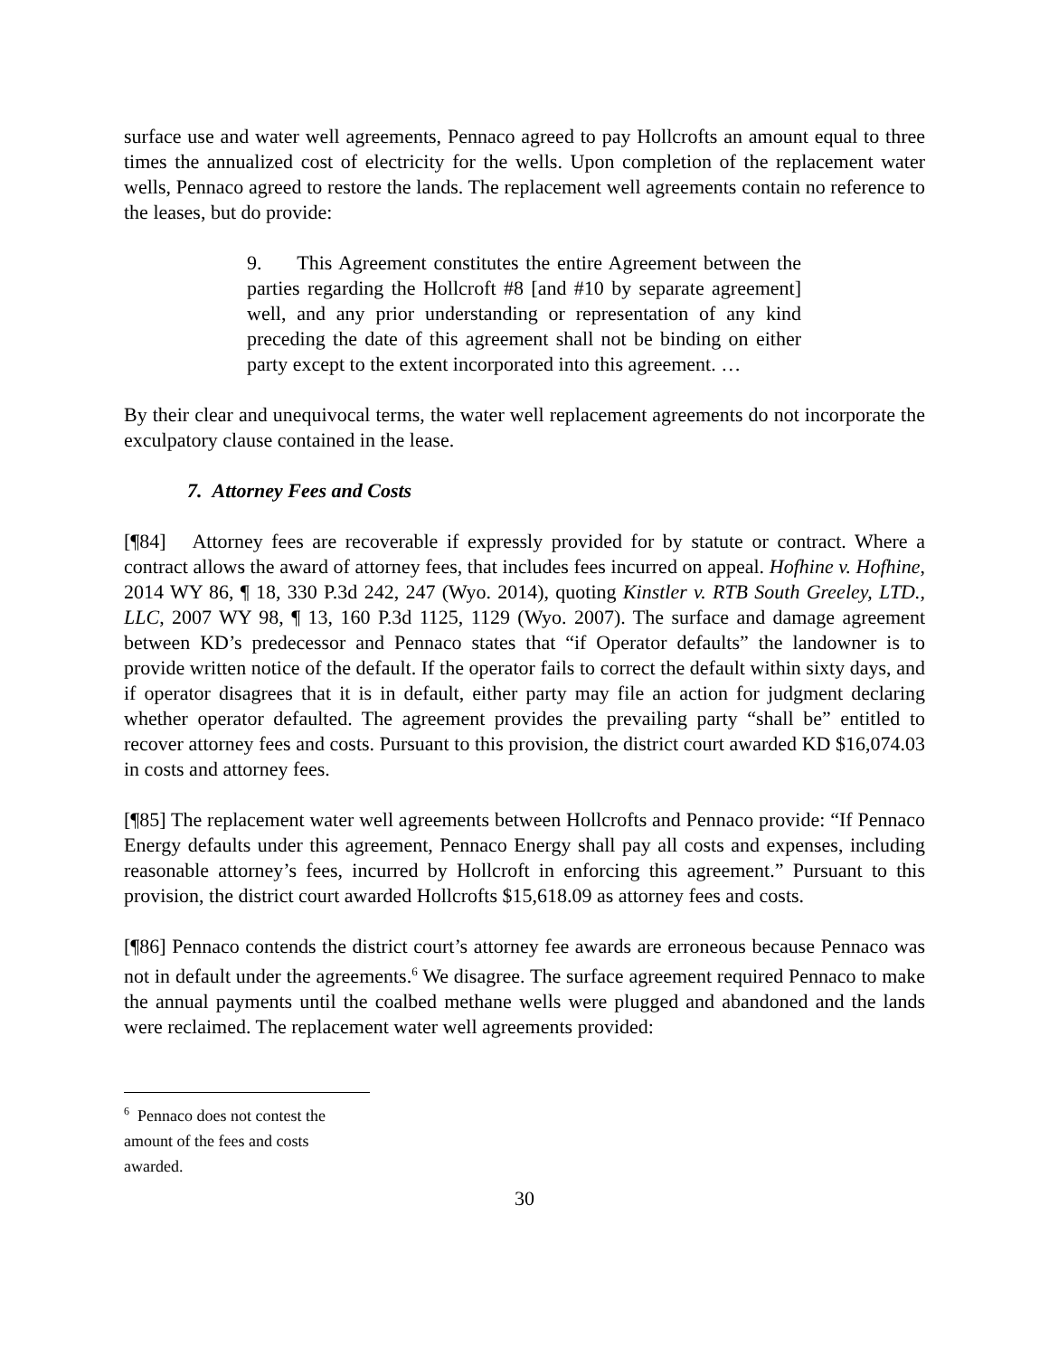surface use and water well agreements, Pennaco agreed to pay Hollcrofts an amount equal to three times the annualized cost of electricity for the wells. Upon completion of the replacement water wells, Pennaco agreed to restore the lands. The replacement well agreements contain no reference to the leases, but do provide:
9. This Agreement constitutes the entire Agreement between the parties regarding the Hollcroft #8 [and #10 by separate agreement] well, and any prior understanding or representation of any kind preceding the date of this agreement shall not be binding on either party except to the extent incorporated into this agreement. …
By their clear and unequivocal terms, the water well replacement agreements do not incorporate the exculpatory clause contained in the lease.
7. Attorney Fees and Costs
[¶84] Attorney fees are recoverable if expressly provided for by statute or contract. Where a contract allows the award of attorney fees, that includes fees incurred on appeal. Hofhine v. Hofhine, 2014 WY 86, ¶ 18, 330 P.3d 242, 247 (Wyo. 2014), quoting Kinstler v. RTB South Greeley, LTD., LLC, 2007 WY 98, ¶ 13, 160 P.3d 1125, 1129 (Wyo. 2007). The surface and damage agreement between KD’s predecessor and Pennaco states that “if Operator defaults” the landowner is to provide written notice of the default. If the operator fails to correct the default within sixty days, and if operator disagrees that it is in default, either party may file an action for judgment declaring whether operator defaulted. The agreement provides the prevailing party “shall be” entitled to recover attorney fees and costs. Pursuant to this provision, the district court awarded KD $16,074.03 in costs and attorney fees.
[¶85] The replacement water well agreements between Hollcrofts and Pennaco provide: “If Pennaco Energy defaults under this agreement, Pennaco Energy shall pay all costs and expenses, including reasonable attorney’s fees, incurred by Hollcroft in enforcing this agreement.” Pursuant to this provision, the district court awarded Hollcrofts $15,618.09 as attorney fees and costs.
[¶86] Pennaco contends the district court’s attorney fee awards are erroneous because Pennaco was not in default under the agreements.<sup>6</sup> We disagree. The surface agreement required Pennaco to make the annual payments until the coalbed methane wells were plugged and abandoned and the lands were reclaimed. The replacement water well agreements provided:
<sup>6</sup> Pennaco does not contest the amount of the fees and costs awarded.
30